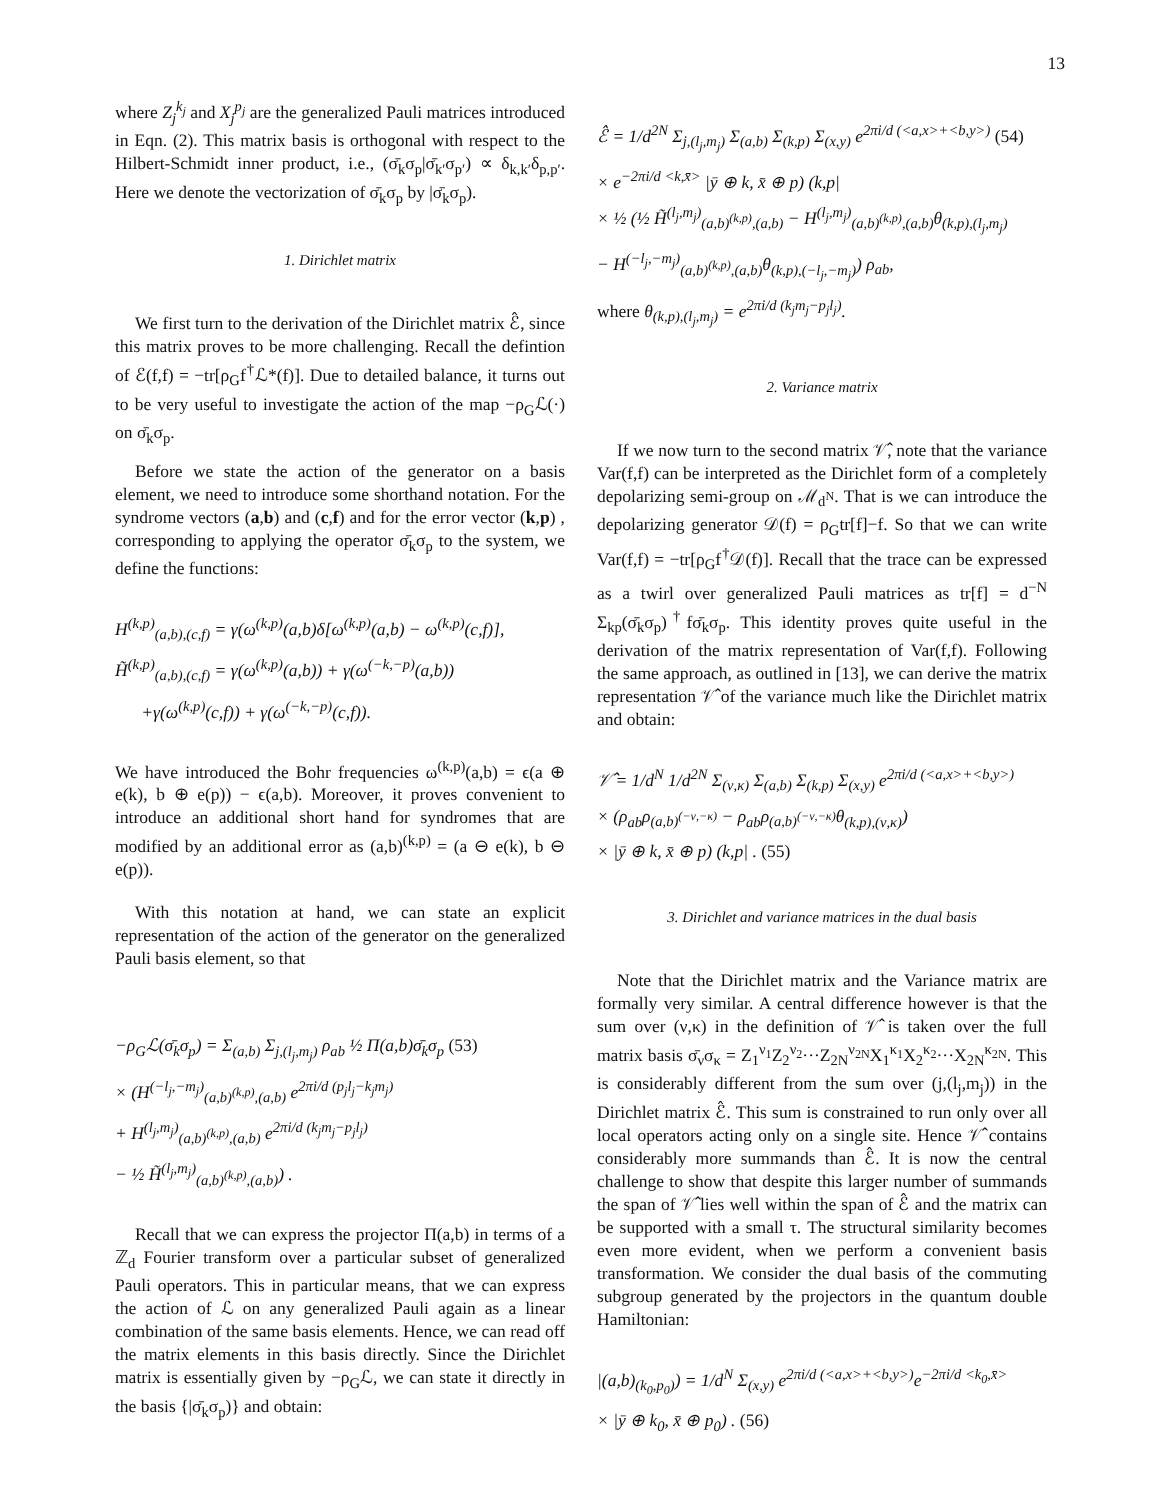13
where Z<sub>j</sub><sup>k<sub>j</sub></sup> and X<sub>j</sub><sup>p<sub>j</sub></sup> are the generalized Pauli matrices introduced in Eqn. (2). This matrix basis is orthogonal with respect to the Hilbert-Schmidt inner product, i.e., (σ̄<sub>k</sub>σ<sub>p</sub>|σ̄<sub>k′</sub>σ<sub>p′</sub>) ∝ δ<sub>k,k′</sub>δ<sub>p,p′</sub>. Here we denote the vectorization of σ̄<sub>k</sub>σ<sub>p</sub> by |σ̄<sub>k</sub>σ<sub>p</sub>).
1. Dirichlet matrix
We first turn to the derivation of the Dirichlet matrix ℰ̂, since this matrix proves to be more challenging. Recall the defintion of ℰ(f,f) = −tr[ρ<sub>G</sub>f<sup>†</sup>ℒ*(f)]. Due to detailed balance, it turns out to be very useful to investigate the action of the map −ρ<sub>G</sub>ℒ(·) on σ̄<sub>k</sub>σ<sub>p</sub>.
Before we state the action of the generator on a basis element, we need to introduce some shorthand notation. For the syndrome vectors (a,b) and (c,f) and for the error vector (k,p) , corresponding to applying the operator σ̄<sub>k</sub>σ<sub>p</sub> to the system, we define the functions:
H<sup>(k,p)</sup><sub>(a,b),(c,f)</sub> = γ(ω<sup>(k,p)</sup>(a,b)δ[ω<sup>(k,p)</sup>(a,b) − ω<sup>(k,p)</sup>(c,f)],
H̃<sup>(k,p)</sup><sub>(a,b),(c,f)</sub> = γ(ω<sup>(k,p)</sup>(a,b)) + γ(ω<sup>(−k,−p)</sup>(a,b))
+γ(ω<sup>(k,p)</sup>(c,f)) + γ(ω<sup>(−k,−p)</sup>(c,f)).
We have introduced the Bohr frequencies ω<sup>(k,p)</sup>(a,b) = ϵ(a ⊕ e(k), b ⊕ e(p)) − ϵ(a,b). Moreover, it proves convenient to introduce an additional short hand for syndromes that are modified by an additional error as (a,b)<sup>(k,p)</sup> = (a ⊖ e(k), b ⊖ e(p)).
With this notation at hand, we can state an explicit representation of the action of the generator on the generalized Pauli basis element, so that
−ρ<sub>G</sub>ℒ(σ̄<sub>k</sub>σ<sub>p</sub>) = Σ<sub>(a,b)</sub> Σ<sub>j,(l<sub>j</sub>,m<sub>j</sub>)</sub> ρ<sub>ab</sub> ½ Π(a,b)σ̄<sub>k</sub>σ<sub>p</sub> (53)
× (H<sup>(−l<sub>j</sub>,−m<sub>j</sub>)</sup><sub>(a,b)<sup>(k,p)</sup>,(a,b)</sub> e<sup>2πi/d (p<sub>j</sub>l<sub>j</sub>−k<sub>j</sub>m<sub>j</sub>)</sup>
+ H<sup>(l<sub>j</sub>,m<sub>j</sub>)</sup><sub>(a,b)<sup>(k,p)</sup>,(a,b)</sub> e<sup>2πi/d (k<sub>j</sub>m<sub>j</sub>−p<sub>j</sub>l<sub>j</sub>)</sup>
− ½ H̃<sup>(l<sub>j</sub>,m<sub>j</sub>)</sup><sub>(a,b)<sup>(k,p)</sup>,(a,b)</sub>) .
Recall that we can express the projector Π(a,b) in terms of a ℤ<sub>d</sub> Fourier transform over a particular subset of generalized Pauli operators. This in particular means, that we can express the action of ℒ on any generalized Pauli again as a linear combination of the same basis elements. Hence, we can read off the matrix elements in this basis directly. Since the Dirichlet matrix is essentially given by −ρ<sub>G</sub>ℒ, we can state it directly in the basis {|σ̄<sub>k</sub>σ<sub>p</sub>)} and obtain:
ℰ̂ = 1/d<sup>2N</sup> Σ<sub>j,(l<sub>j</sub>,m<sub>j</sub>)</sub> Σ<sub>(a,b)</sub> Σ<sub>(k,p)</sub> Σ<sub>(x,y)</sub> e<sup>2πi/d (<a,x>+<b,y>)</sup> (54)
× e<sup>−2πi/d <k,x̄></sup> |ȳ ⊕ k, x̄ ⊕ p) (k,p|
× ½ (½ H̃<sup>(l<sub>j</sub>,m<sub>j</sub>)</sup><sub>(a,b)<sup>(k,p)</sup>,(a,b)</sub> − H<sup>(l<sub>j</sub>,m<sub>j</sub>)</sup><sub>(a,b)<sup>(k,p)</sup>,(a,b)</sub>θ<sub>(k,p),(l<sub>j</sub>,m<sub>j</sub>)</sub>
− H<sup>(−l<sub>j</sub>,−m<sub>j</sub>)</sup><sub>(a,b)<sup>(k,p)</sup>,(a,b)</sub>θ<sub>(k,p),(−l<sub>j</sub>,−m<sub>j</sub>)</sub>) ρ<sub>ab</sub>,
where θ<sub>(k,p),(l<sub>j</sub>,m<sub>j</sub>)</sub> = e<sup>2πi/d (k<sub>j</sub>m<sub>j</sub>−p<sub>j</sub>l<sub>j</sub>)</sup>.
2. Variance matrix
If we now turn to the second matrix 𝒱̂, note that the variance Var(f,f) can be interpreted as the Dirichlet form of a completely depolarizing semi-group on ℳ<sub>d<sup>N</sup></sub>. That is we can introduce the depolarizing generator 𝒟(f) = ρ<sub>G</sub>tr[f]−f. So that we can write Var(f,f) = −tr[ρ<sub>G</sub>f<sup>†</sup>𝒟(f)]. Recall that the trace can be expressed as a twirl over generalized Pauli matrices as tr[f] = d<sup>−N</sup> Σ<sub>kp</sub>(σ̄<sub>k</sub>σ<sub>p</sub>)<sup>†</sup>fσ̄<sub>k</sub>σ<sub>p</sub>. This identity proves quite useful in the derivation of the matrix representation of Var(f,f). Following the same approach, as outlined in [13], we can derive the matrix representation 𝒱̂ of the variance much like the Dirichlet matrix and obtain:
𝒱̂ = 1/d<sup>N</sup> 1/d<sup>2N</sup> Σ<sub>(ν,κ)</sub> Σ<sub>(a,b)</sub> Σ<sub>(k,p)</sub> Σ<sub>(x,y)</sub> e<sup>2πi/d (<a,x>+<b,y>)</sup>
× (ρ<sub>ab</sub>ρ<sub>(a,b)<sup>(−ν,−κ)</sup></sub> − ρ<sub>ab</sub>ρ<sub>(a,b)<sup>(−ν,−κ)</sup></sub>θ<sub>(k,p),(ν,κ)</sub>)
× |ȳ ⊕ k, x̄ ⊕ p) (k,p| . (55)
3. Dirichlet and variance matrices in the dual basis
Note that the Dirichlet matrix and the Variance matrix are formally very similar. A central difference however is that the sum over (ν,κ) in the definition of 𝒱̂ is taken over the full matrix basis σ̄<sub>ν</sub>σ<sub>κ</sub> = Z<sub>1</sub><sup>ν<sub>1</sub></sup>Z<sub>2</sub><sup>ν<sub>2</sub></sup>···Z<sub>2N</sub><sup>ν<sub>2N</sub></sup>X<sub>1</sub><sup>κ<sub>1</sub></sup>X<sub>2</sub><sup>κ<sub>2</sub></sup>···X<sub>2N</sub><sup>κ<sub>2N</sub></sup>. This is considerably different from the sum over (j,(l<sub>j</sub>,m<sub>j</sub>)) in the Dirichlet matrix ℰ̂. This sum is constrained to run only over all local operators acting only on a single site. Hence 𝒱̂ contains considerably more summands than ℰ̂. It is now the central challenge to show that despite this larger number of summands the span of 𝒱̂ lies well within the span of ℰ̂ and the matrix can be supported with a small τ. The structural similarity becomes even more evident, when we perform a convenient basis transformation. We consider the dual basis of the commuting subgroup generated by the projectors in the quantum double Hamiltonian:
|(a,b)<sub>(k<sub>0</sub>,p<sub>0</sub>)</sub>) = 1/d<sup>N</sup> Σ<sub>(x,y)</sub> e<sup>2πi/d (<a,x>+<b,y>)</sup>e<sup>−2πi/d <k<sub>0</sub>,x̄></sup>
× |ȳ ⊕ k<sub>0</sub>, x̄ ⊕ p<sub>0</sub>) . (56)